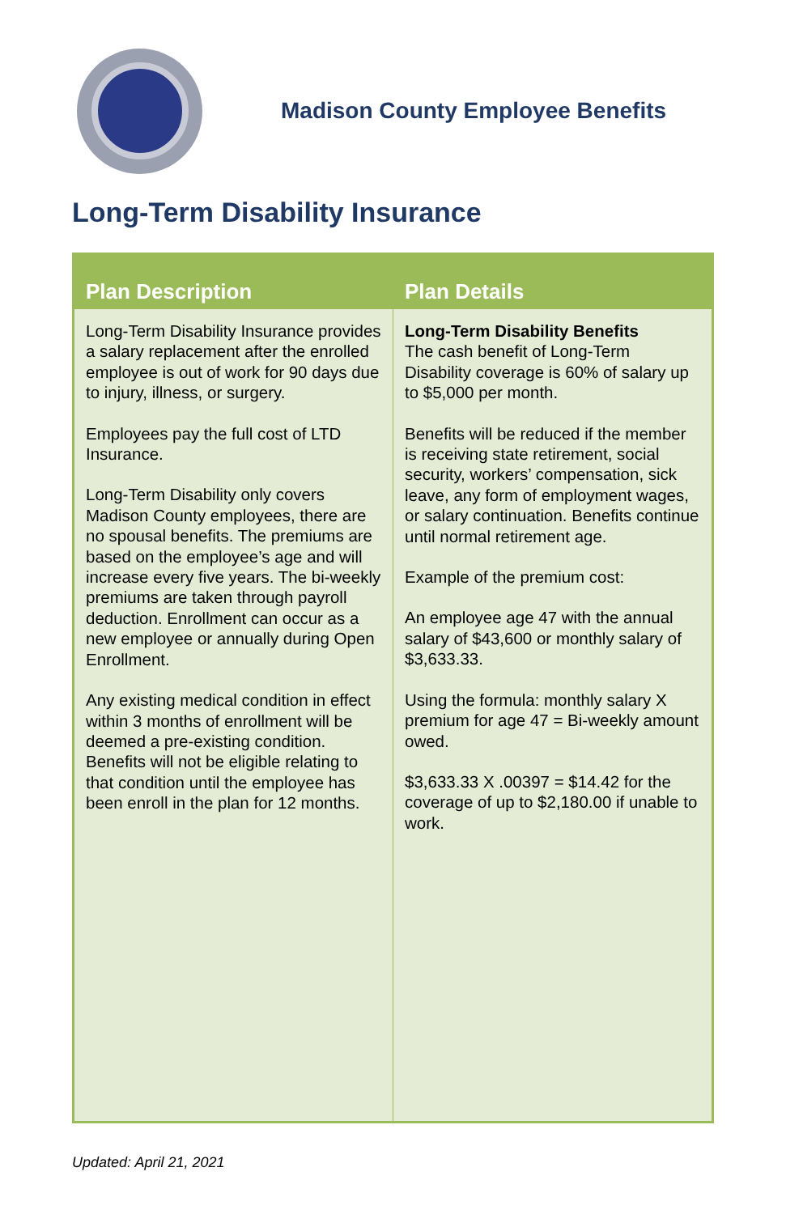Madison County Employee Benefits
Long-Term Disability Insurance
| Plan Description | Plan Details |
| --- | --- |
| Long-Term Disability Insurance provides a salary replacement after the enrolled employee is out of work for 90 days due to injury, illness, or surgery. Employees pay the full cost of LTD Insurance. Long-Term Disability only covers Madison County employees, there are no spousal benefits. The premiums are based on the employee’s age and will increase every five years. The bi-weekly premiums are taken through payroll deduction. Enrollment can occur as a new employee or annually during Open Enrollment. Any existing medical condition in effect within 3 months of enrollment will be deemed a pre-existing condition. Benefits will not be eligible relating to that condition until the employee has been enroll in the plan for 12 months. | Long-Term Disability Benefits The cash benefit of Long-Term Disability coverage is 60% of salary up to $5,000 per month. Benefits will be reduced if the member is receiving state retirement, social security, workers’ compensation, sick leave, any form of employment wages, or salary continuation. Benefits continue until normal retirement age. Example of the premium cost: An employee age 47 with the annual salary of $43,600 or monthly salary of $3,633.33. Using the formula: monthly salary X premium for age 47 = Bi-weekly amount owed. $3,633.33 X .00397 = $14.42 for the coverage of up to $2,180.00 if unable to work. |
Updated: April 21, 2021